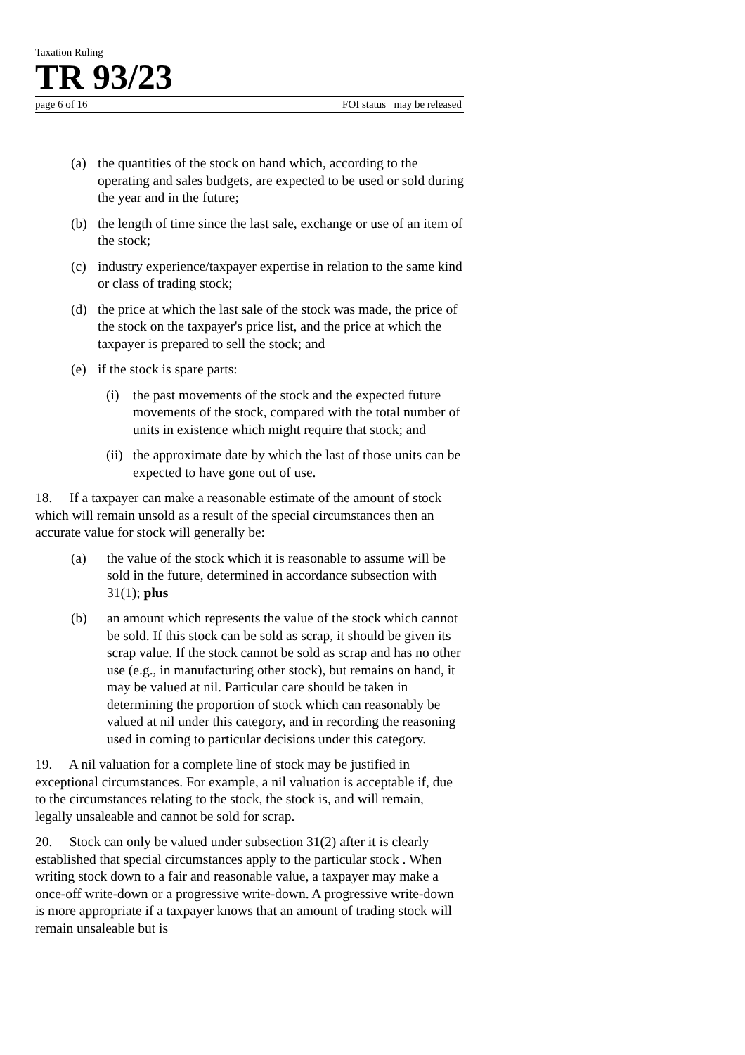Taxation Ruling
TR 93/23
page 6 of 16 FOI status may be released
(a) the quantities of the stock on hand which, according to the operating and sales budgets, are expected to be used or sold during the year and in the future;
(b) the length of time since the last sale, exchange or use of an item of the stock;
(c) industry experience/taxpayer expertise in relation to the same kind or class of trading stock;
(d) the price at which the last sale of the stock was made, the price of the stock on the taxpayer's price list, and the price at which the taxpayer is prepared to sell the stock; and
(e) if the stock is spare parts:
(i) the past movements of the stock and the expected future movements of the stock, compared with the total number of units in existence which might require that stock; and
(ii) the approximate date by which the last of those units can be expected to have gone out of use.
18. If a taxpayer can make a reasonable estimate of the amount of stock which will remain unsold as a result of the special circumstances then an accurate value for stock will generally be:
(a) the value of the stock which it is reasonable to assume will be sold in the future, determined in accordance subsection with 31(1); plus
(b) an amount which represents the value of the stock which cannot be sold. If this stock can be sold as scrap, it should be given its scrap value. If the stock cannot be sold as scrap and has no other use (e.g., in manufacturing other stock), but remains on hand, it may be valued at nil. Particular care should be taken in determining the proportion of stock which can reasonably be valued at nil under this category, and in recording the reasoning used in coming to particular decisions under this category.
19. A nil valuation for a complete line of stock may be justified in exceptional circumstances. For example, a nil valuation is acceptable if, due to the circumstances relating to the stock, the stock is, and will remain, legally unsaleable and cannot be sold for scrap.
20. Stock can only be valued under subsection 31(2) after it is clearly established that special circumstances apply to the particular stock . When writing stock down to a fair and reasonable value, a taxpayer may make a once-off write-down or a progressive write-down. A progressive write-down is more appropriate if a taxpayer knows that an amount of trading stock will remain unsaleable but is